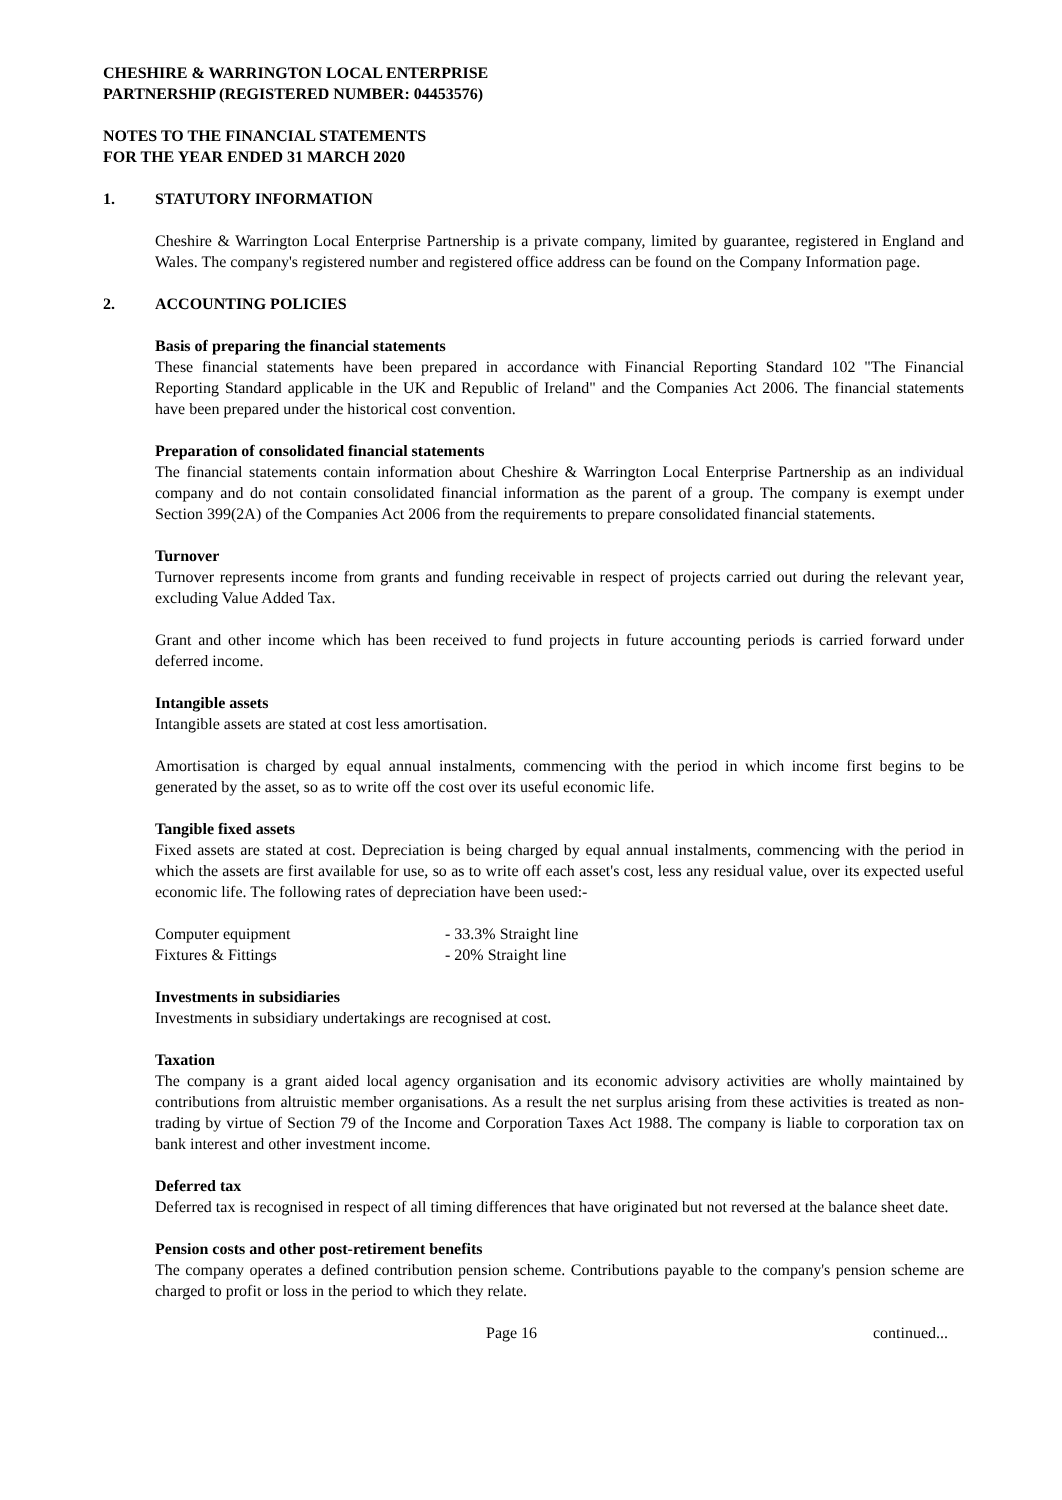CHESHIRE & WARRINGTON LOCAL ENTERPRISE
PARTNERSHIP (REGISTERED NUMBER: 04453576)
NOTES TO THE FINANCIAL STATEMENTS
FOR THE YEAR ENDED 31 MARCH 2020
1. STATUTORY INFORMATION
Cheshire & Warrington Local Enterprise Partnership is a private company, limited by guarantee, registered in England and Wales. The company's registered number and registered office address can be found on the Company Information page.
2. ACCOUNTING POLICIES
Basis of preparing the financial statements
These financial statements have been prepared in accordance with Financial Reporting Standard 102 "The Financial Reporting Standard applicable in the UK and Republic of Ireland" and the Companies Act 2006. The financial statements have been prepared under the historical cost convention.
Preparation of consolidated financial statements
The financial statements contain information about Cheshire & Warrington Local Enterprise Partnership as an individual company and do not contain consolidated financial information as the parent of a group. The company is exempt under Section 399(2A) of the Companies Act 2006 from the requirements to prepare consolidated financial statements.
Turnover
Turnover represents income from grants and funding receivable in respect of projects carried out during the relevant year, excluding Value Added Tax.
Grant and other income which has been received to fund projects in future accounting periods is carried forward under deferred income.
Intangible assets
Intangible assets are stated at cost less amortisation.
Amortisation is charged by equal annual instalments, commencing with the period in which income first begins to be generated by the asset, so as to write off the cost over its useful economic life.
Tangible fixed assets
Fixed assets are stated at cost. Depreciation is being charged by equal annual instalments, commencing with the period in which the assets are first available for use, so as to write off each asset's cost, less any residual value, over its expected useful economic life. The following rates of depreciation have been used:-
| Computer equipment | - 33.3% Straight line |
| Fixtures & Fittings | - 20% Straight line |
Investments in subsidiaries
Investments in subsidiary undertakings are recognised at cost.
Taxation
The company is a grant aided local agency organisation and its economic advisory activities are wholly maintained by contributions from altruistic member organisations. As a result the net surplus arising from these activities is treated as non-trading by virtue of Section 79 of the Income and Corporation Taxes Act 1988. The company is liable to corporation tax on bank interest and other investment income.
Deferred tax
Deferred tax is recognised in respect of all timing differences that have originated but not reversed at the balance sheet date.
Pension costs and other post-retirement benefits
The company operates a defined contribution pension scheme. Contributions payable to the company's pension scheme are charged to profit or loss in the period to which they relate.
Page 16 continued...